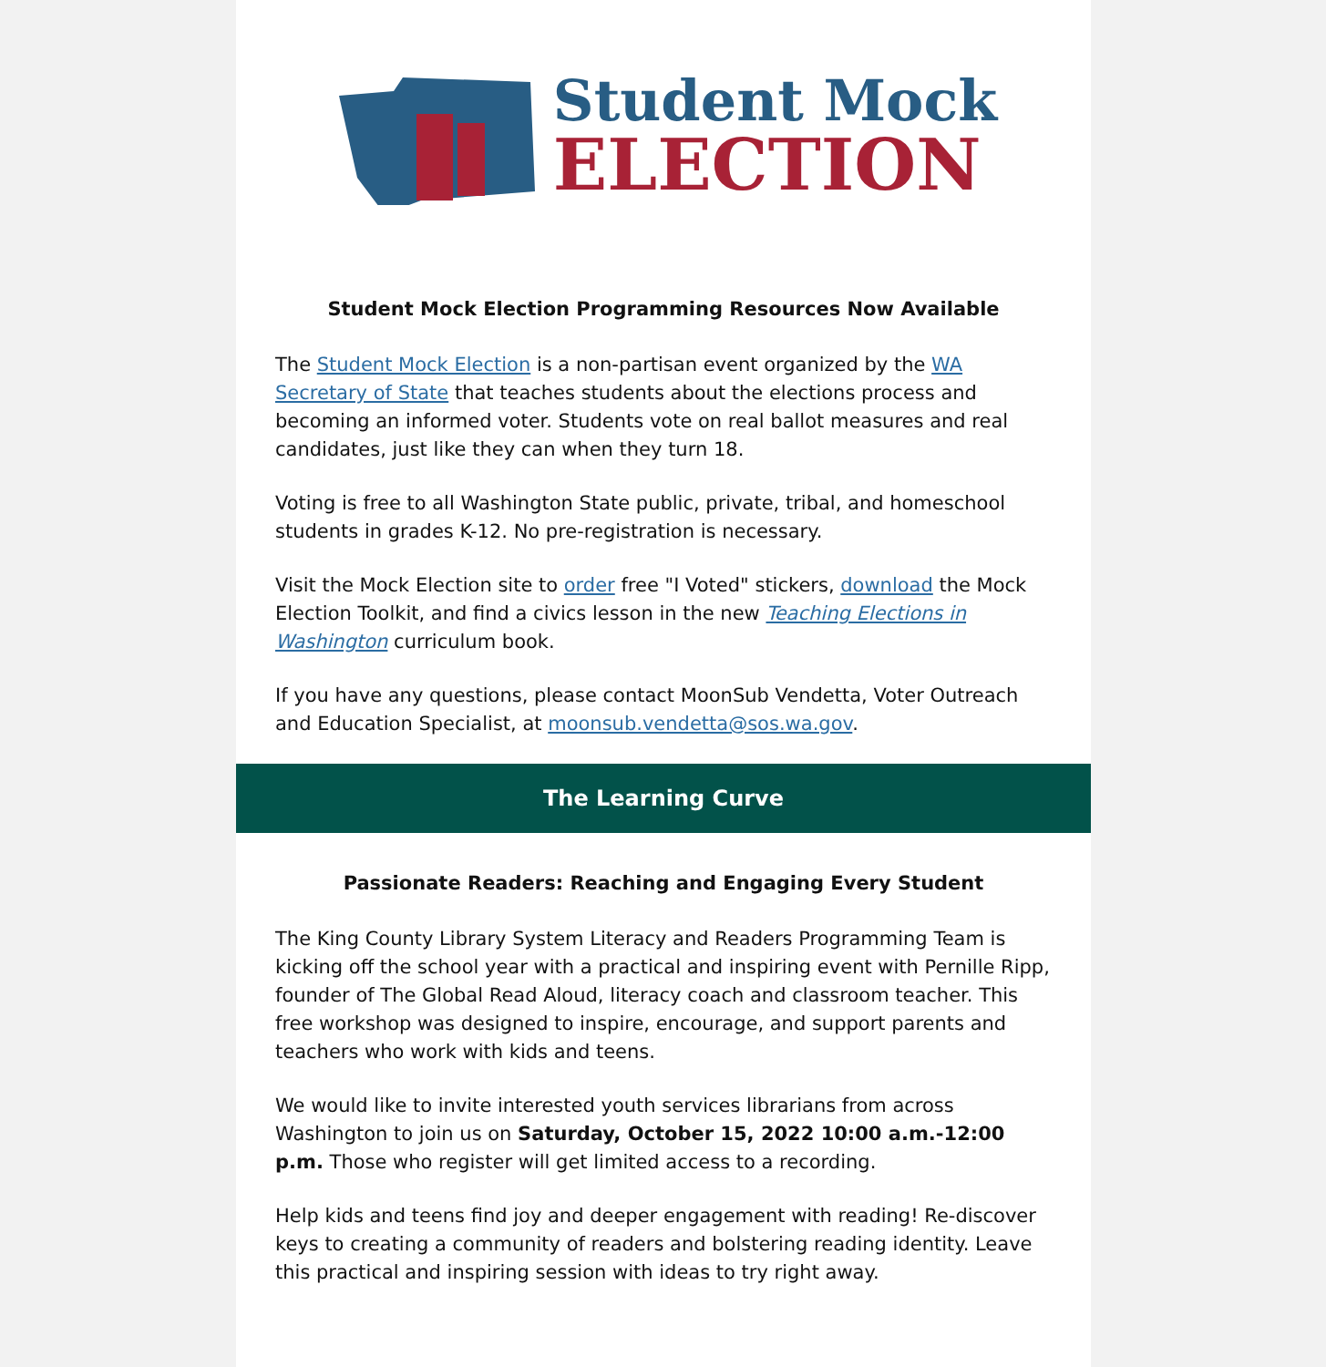Student Mock
ELECTION
Student Mock Election Programming Resources Now Available
The Student Mock Election is a non-partisan event organized by the WA Secretary of State that teaches students about the elections process and becoming an informed voter. Students vote on real ballot measures and real candidates, just like they can when they turn 18.
Voting is free to all Washington State public, private, tribal, and homeschool students in grades K-12. No pre-registration is necessary.
Visit the Mock Election site to order free "I Voted" stickers, download the Mock Election Toolkit, and find a civics lesson in the new Teaching Elections in Washington curriculum book.
If you have any questions, please contact MoonSub Vendetta, Voter Outreach and Education Specialist, at moonsub.vendetta@sos.wa.gov.
The Learning Curve
Passionate Readers: Reaching and Engaging Every Student
The King County Library System Literacy and Readers Programming Team is kicking off the school year with a practical and inspiring event with Pernille Ripp, founder of The Global Read Aloud, literacy coach and classroom teacher. This free workshop was designed to inspire, encourage, and support parents and teachers who work with kids and teens.
We would like to invite interested youth services librarians from across Washington to join us on Saturday, October 15, 2022 10:00 a.m.-12:00 p.m. Those who register will get limited access to a recording.
Help kids and teens find joy and deeper engagement with reading! Re-discover keys to creating a community of readers and bolstering reading identity. Leave this practical and inspiring session with ideas to try right away.